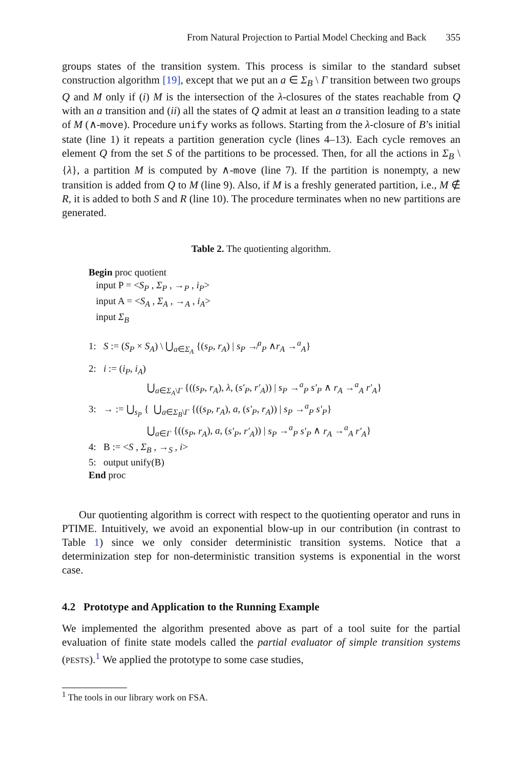From Natural Projection to Partial Model Checking and Back 355
groups states of the transition system. This process is similar to the standard subset construction algorithm [19], except that we put an a ∈ Σ<sub>B</sub> \ Γ transition between two groups Q and M only if (i) M is the intersection of the λ-closures of the states reachable from Q with an a transition and (ii) all the states of Q admit at least an a transition leading to a state of M (∧-move). Procedure unify works as follows. Starting from the λ-closure of B’s initial state (line 1) it repeats a partition generation cycle (lines 4–13). Each cycle removes an element Q from the set S of the partitions to be processed. Then, for all the actions in Σ<sub>B</sub> \ {λ}, a partition M is computed by ∧-move (line 7). If the partition is nonempty, a new transition is added from Q to M (line 9). Also, if M is a freshly generated partition, i.e., M ∉ R, it is added to both S and R (line 10). The procedure terminates when no new partitions are generated.
Table 2. The quotienting algorithm.
Begin proc quotient
input P = <S<sub>P</sub> , Σ<sub>P</sub> , →<sub>P</sub> , i<sub>P</sub>>
input A = <S<sub>A</sub> , Σ<sub>A</sub> , →<sub>A</sub> , i<sub>A</sub>>
input Σ<sub>B</sub>
1: S := (S<sub>P</sub> × S<sub>A</sub>) \ ⋃<sub>a∈Σ<sub>A</sub></sub> {(s<sub>P</sub>, r<sub>A</sub>) | s<sub>P</sub> ↛<sup>a</sup><sub>P</sub> ∧r<sub>A</sub> →<sup>a</sup><sub>A</sub>}
2: i := (i<sub>P</sub>, i<sub>A</sub>)
⋃<sub>a∈Σ<sub>A</sub>\Γ</sub> {((s<sub>P</sub>, r<sub>A</sub>), λ, (s′<sub>P</sub>, r′<sub>A</sub>)) | s<sub>P</sub> →<sup>a</sup><sub>P</sub> s′<sub>P</sub> ∧ r<sub>A</sub> →<sup>a</sup><sub>A</sub> r′<sub>A</sub>}
3: → := ⋃<sub>s<sub>P</sub></sub> { ⋃<sub>a∈Σ<sub>B</sub>\Γ</sub> {((s<sub>P</sub>, r<sub>A</sub>), a, (s′<sub>P</sub>, r<sub>A</sub>)) | s<sub>P</sub> →<sup>a</sup><sub>P</sub> s′<sub>P</sub>}
⋃<sub>a∈Γ</sub> {((s<sub>P</sub>, r<sub>A</sub>), a, (s′<sub>P</sub>, r′<sub>A</sub>)) | s<sub>P</sub> →<sup>a</sup><sub>P</sub> s′<sub>P</sub> ∧ r<sub>A</sub> →<sup>a</sup><sub>A</sub> r′<sub>A</sub>}
4: B := <S , Σ<sub>B</sub> , →<sub>S</sub> , i>
5: output unify(B)
End proc
Our quotienting algorithm is correct with respect to the quotienting operator and runs in PTIME. Intuitively, we avoid an exponential blow-up in our contribution (in contrast to Table 1) since we only consider deterministic transition systems. Notice that a determinization step for non-deterministic transition systems is exponential in the worst case.
4.2 Prototype and Application to the Running Example
We implemented the algorithm presented above as part of a tool suite for the partial evaluation of finite state models called the partial evaluator of simple transition systems (PESTS).<sup>1</sup> We applied the prototype to some case studies,
<sup>1</sup> The tools in our library work on FSA.